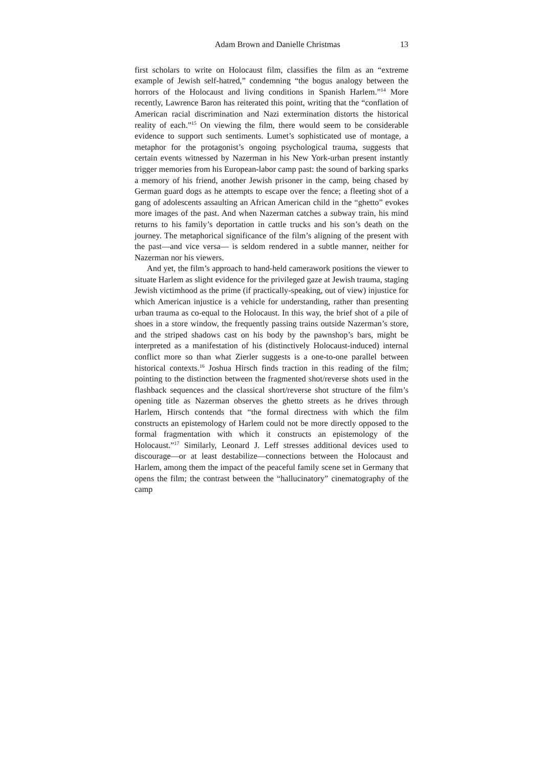Adam Brown and Danielle Christmas 13
first scholars to write on Holocaust film, classifies the film as an “extreme example of Jewish self-hatred,” condemning “the bogus analogy between the horrors of the Holocaust and living conditions in Spanish Harlem.”<sup>14</sup> More recently, Lawrence Baron has reiterated this point, writing that the “conflation of American racial discrimination and Nazi extermination distorts the historical reality of each.”<sup>15</sup> On viewing the film, there would seem to be considerable evidence to support such sentiments. Lumet’s sophisticated use of montage, a metaphor for the protagonist’s ongoing psychological trauma, suggests that certain events witnessed by Nazerman in his New York-urban present instantly trigger memories from his European-labor camp past: the sound of barking sparks a memory of his friend, another Jewish prisoner in the camp, being chased by German guard dogs as he attempts to escape over the fence; a fleeting shot of a gang of adolescents assaulting an African American child in the “ghetto” evokes more images of the past. And when Nazerman catches a subway train, his mind returns to his family’s deportation in cattle trucks and his son’s death on the journey. The metaphorical significance of the film’s aligning of the present with the past—and vice versa— is seldom rendered in a subtle manner, neither for Nazerman nor his viewers.
And yet, the film’s approach to hand-held camerawork positions the viewer to situate Harlem as slight evidence for the privileged gaze at Jewish trauma, staging Jewish victimhood as the prime (if practically-speaking, out of view) injustice for which American injustice is a vehicle for understanding, rather than presenting urban trauma as co-equal to the Holocaust. In this way, the brief shot of a pile of shoes in a store window, the frequently passing trains outside Nazerman’s store, and the striped shadows cast on his body by the pawnshop’s bars, might be interpreted as a manifestation of his (distinctively Holocaust-induced) internal conflict more so than what Zierler suggests is a one-to-one parallel between historical contexts.<sup>16</sup> Joshua Hirsch finds traction in this reading of the film; pointing to the distinction between the fragmented shot/reverse shots used in the flashback sequences and the classical short/reverse shot structure of the film’s opening title as Nazerman observes the ghetto streets as he drives through Harlem, Hirsch contends that “the formal directness with which the film constructs an epistemology of Harlem could not be more directly opposed to the formal fragmentation with which it constructs an epistemology of the Holocaust.”<sup>17</sup> Similarly, Leonard J. Leff stresses additional devices used to discourage—or at least destabilize—connections between the Holocaust and Harlem, among them the impact of the peaceful family scene set in Germany that opens the film; the contrast between the “hallucinatory” cinematography of the camp